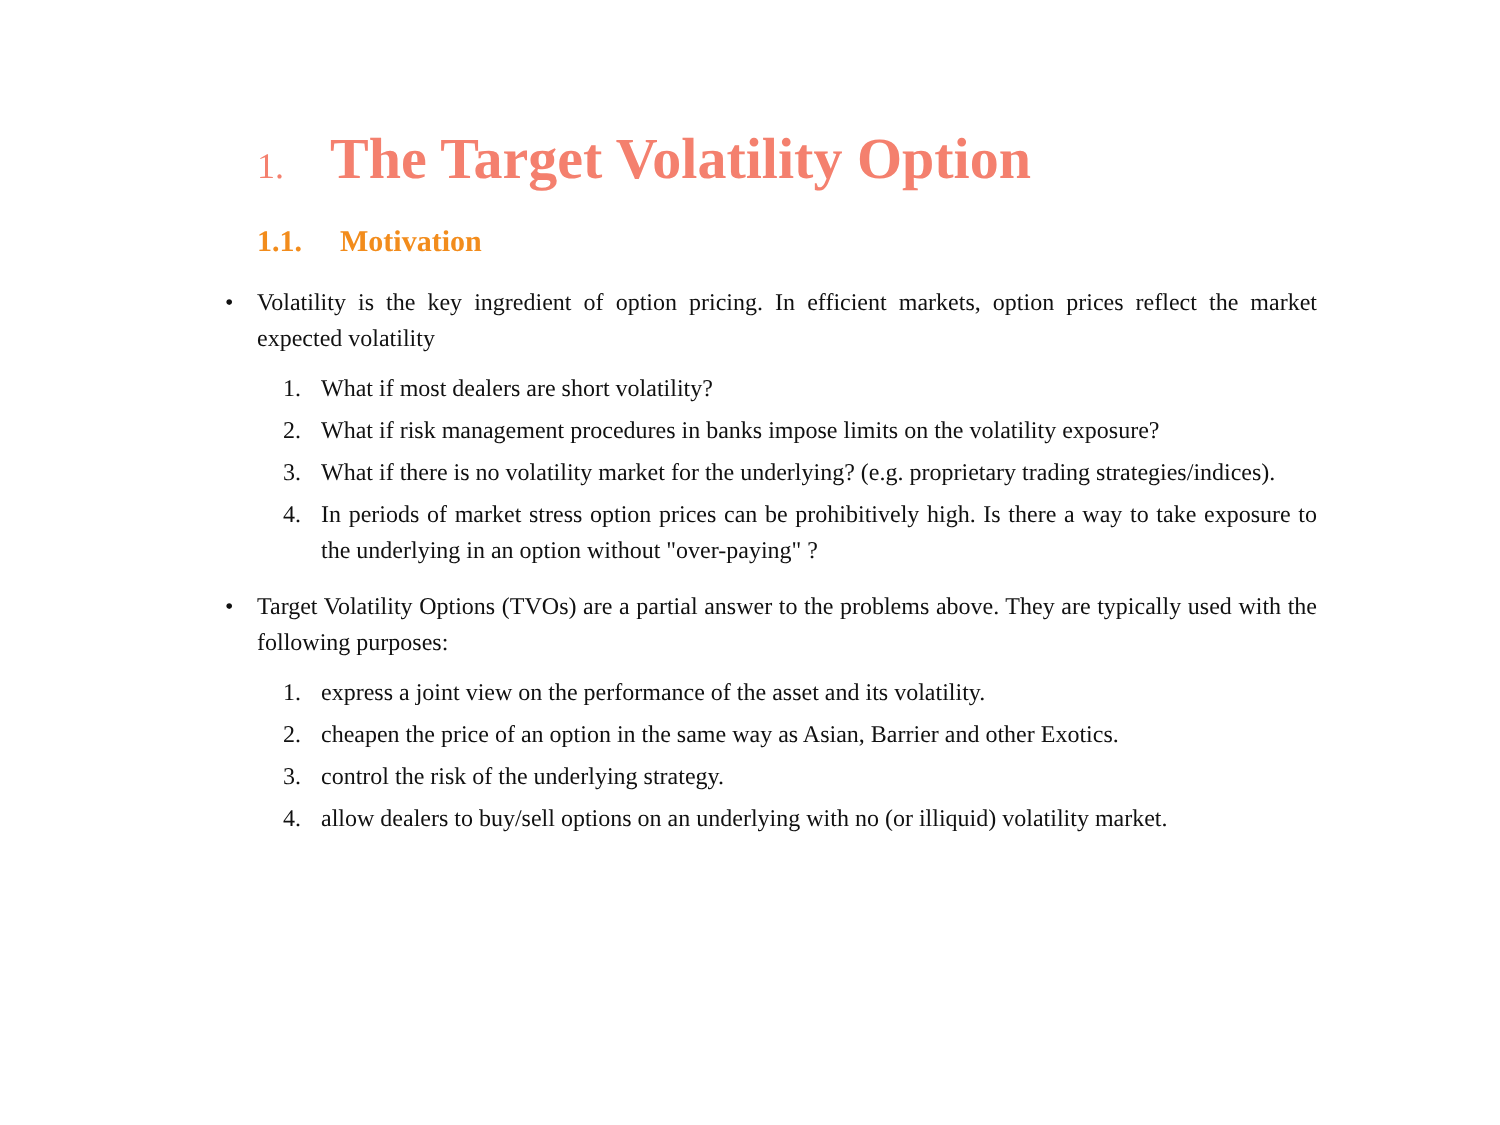1. The Target Volatility Option
1.1. Motivation
• Volatility is the key ingredient of option pricing. In efficient markets, option prices reflect the market expected volatility
1. What if most dealers are short volatility?
2. What if risk management procedures in banks impose limits on the volatility exposure?
3. What if there is no volatility market for the underlying? (e.g. proprietary trading strategies/indices).
4. In periods of market stress option prices can be prohibitively high. Is there a way to take exposure to the underlying in an option without "over-paying" ?
• Target Volatility Options (TVOs) are a partial answer to the problems above. They are typically used with the following purposes:
1. express a joint view on the performance of the asset and its volatility.
2. cheapen the price of an option in the same way as Asian, Barrier and other Exotics.
3. control the risk of the underlying strategy.
4. allow dealers to buy/sell options on an underlying with no (or illiquid) volatility market.